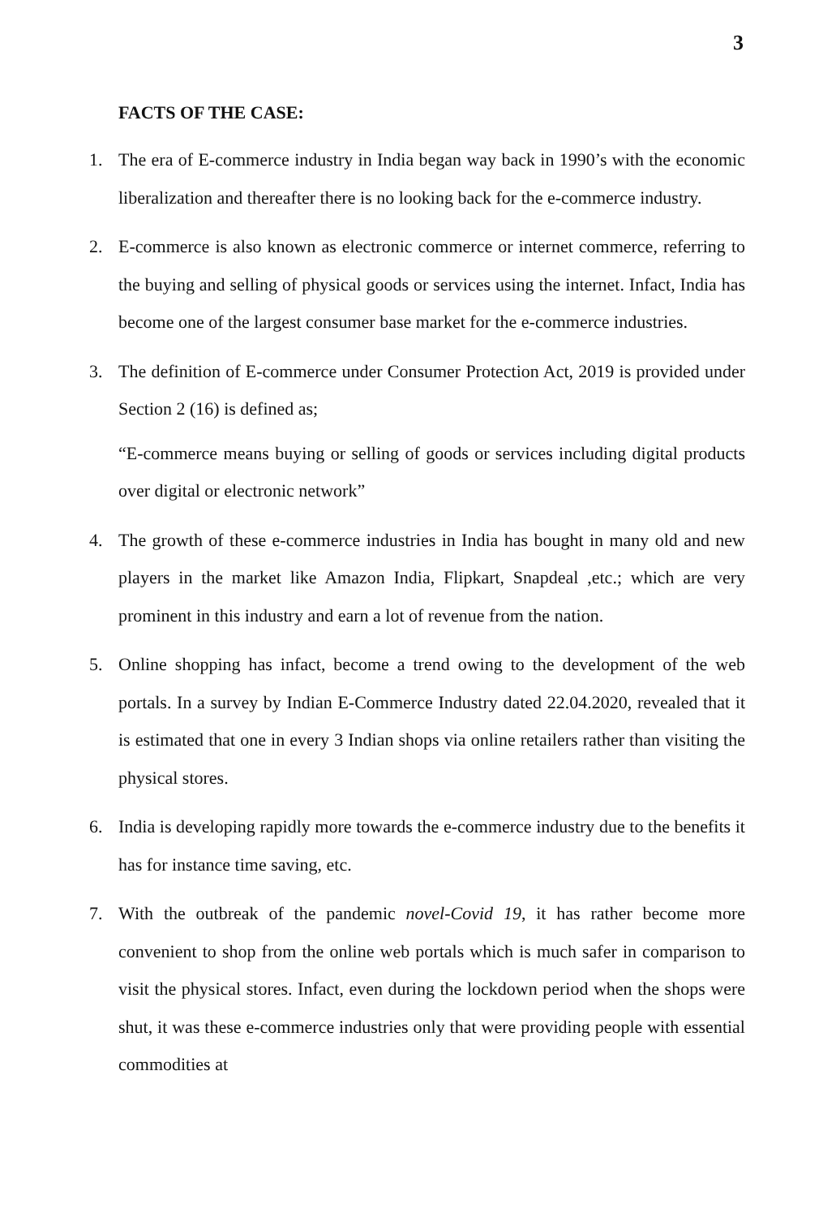3
FACTS OF THE CASE:
1. The era of E-commerce industry in India began way back in 1990’s with the economic liberalization and thereafter there is no looking back for the e-commerce industry.
2. E-commerce is also known as electronic commerce or internet commerce, referring to the buying and selling of physical goods or services using the internet. Infact, India has become one of the largest consumer base market for the e-commerce industries.
3. The definition of E-commerce under Consumer Protection Act, 2019 is provided under Section 2 (16) is defined as;
“E-commerce means buying or selling of goods or services including digital products over digital or electronic network”
4. The growth of these e-commerce industries in India has bought in many old and new players in the market like Amazon India, Flipkart, Snapdeal ,etc.; which are very prominent in this industry and earn a lot of revenue from the nation.
5. Online shopping has infact, become a trend owing to the development of the web portals. In a survey by Indian E-Commerce Industry dated 22.04.2020, revealed that it is estimated that one in every 3 Indian shops via online retailers rather than visiting the physical stores.
6. India is developing rapidly more towards the e-commerce industry due to the benefits it has for instance time saving, etc.
7. With the outbreak of the pandemic novel-Covid 19, it has rather become more convenient to shop from the online web portals which is much safer in comparison to visit the physical stores. Infact, even during the lockdown period when the shops were shut, it was these e-commerce industries only that were providing people with essential commodities at